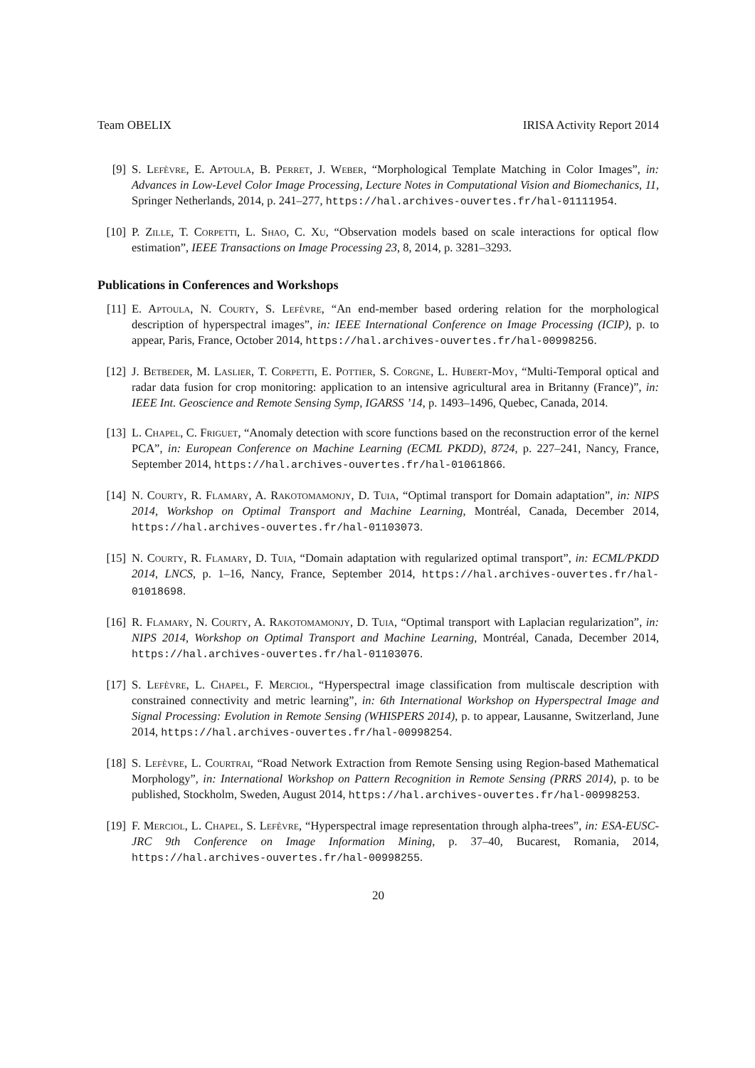Team OBELIX IRISA Activity Report 2014
[9] S. Lefèvre, E. Aptoula, B. Perret, J. Weber, “Morphological Template Matching in Color Images”, in: Advances in Low-Level Color Image Processing, Lecture Notes in Computational Vision and Biomechanics, 11, Springer Netherlands, 2014, p. 241–277, https://hal.archives-ouvertes.fr/hal-01111954.
[10] P. Zille, T. Corpetti, L. Shao, C. Xu, “Observation models based on scale interactions for optical flow estimation”, IEEE Transactions on Image Processing 23, 8, 2014, p. 3281–3293.
Publications in Conferences and Workshops
[11] E. Aptoula, N. Courty, S. Lefèvre, “An end-member based ordering relation for the morphological description of hyperspectral images”, in: IEEE International Conference on Image Processing (ICIP), p. to appear, Paris, France, October 2014, https://hal.archives-ouvertes.fr/hal-00998256.
[12] J. Betbeder, M. Laslier, T. Corpetti, E. Pottier, S. Corgne, L. Hubert-Moy, “Multi-Temporal optical and radar data fusion for crop monitoring: application to an intensive agricultural area in Britanny (France)”, in: IEEE Int. Geoscience and Remote Sensing Symp, IGARSS ’14, p. 1493–1496, Quebec, Canada, 2014.
[13] L. Chapel, C. Friguet, “Anomaly detection with score functions based on the reconstruction error of the kernel PCA”, in: European Conference on Machine Learning (ECML PKDD), 8724, p. 227–241, Nancy, France, September 2014, https://hal.archives-ouvertes.fr/hal-01061866.
[14] N. Courty, R. Flamary, A. Rakotomamonjy, D. Tuia, “Optimal transport for Domain adaptation”, in: NIPS 2014, Workshop on Optimal Transport and Machine Learning, Montréal, Canada, December 2014, https://hal.archives-ouvertes.fr/hal-01103073.
[15] N. Courty, R. Flamary, D. Tuia, “Domain adaptation with regularized optimal transport”, in: ECML/PKDD 2014, LNCS, p. 1–16, Nancy, France, September 2014, https://hal.archives-ouvertes.fr/hal-01018698.
[16] R. Flamary, N. Courty, A. Rakotomamonjy, D. Tuia, “Optimal transport with Laplacian regularization”, in: NIPS 2014, Workshop on Optimal Transport and Machine Learning, Montréal, Canada, December 2014, https://hal.archives-ouvertes.fr/hal-01103076.
[17] S. Lefèvre, L. Chapel, F. Merciol, “Hyperspectral image classification from multiscale description with constrained connectivity and metric learning”, in: 6th International Workshop on Hyperspectral Image and Signal Processing: Evolution in Remote Sensing (WHISPERS 2014), p. to appear, Lausanne, Switzerland, June 2014, https://hal.archives-ouvertes.fr/hal-00998254.
[18] S. Lefèvre, L. Courtrai, “Road Network Extraction from Remote Sensing using Region-based Mathematical Morphology”, in: International Workshop on Pattern Recognition in Remote Sensing (PRRS 2014), p. to be published, Stockholm, Sweden, August 2014, https://hal.archives-ouvertes.fr/hal-00998253.
[19] F. Merciol, L. Chapel, S. Lefèvre, “Hyperspectral image representation through alpha-trees”, in: ESA-EUSC-JRC 9th Conference on Image Information Mining, p. 37–40, Bucarest, Romania, 2014, https://hal.archives-ouvertes.fr/hal-00998255.
20